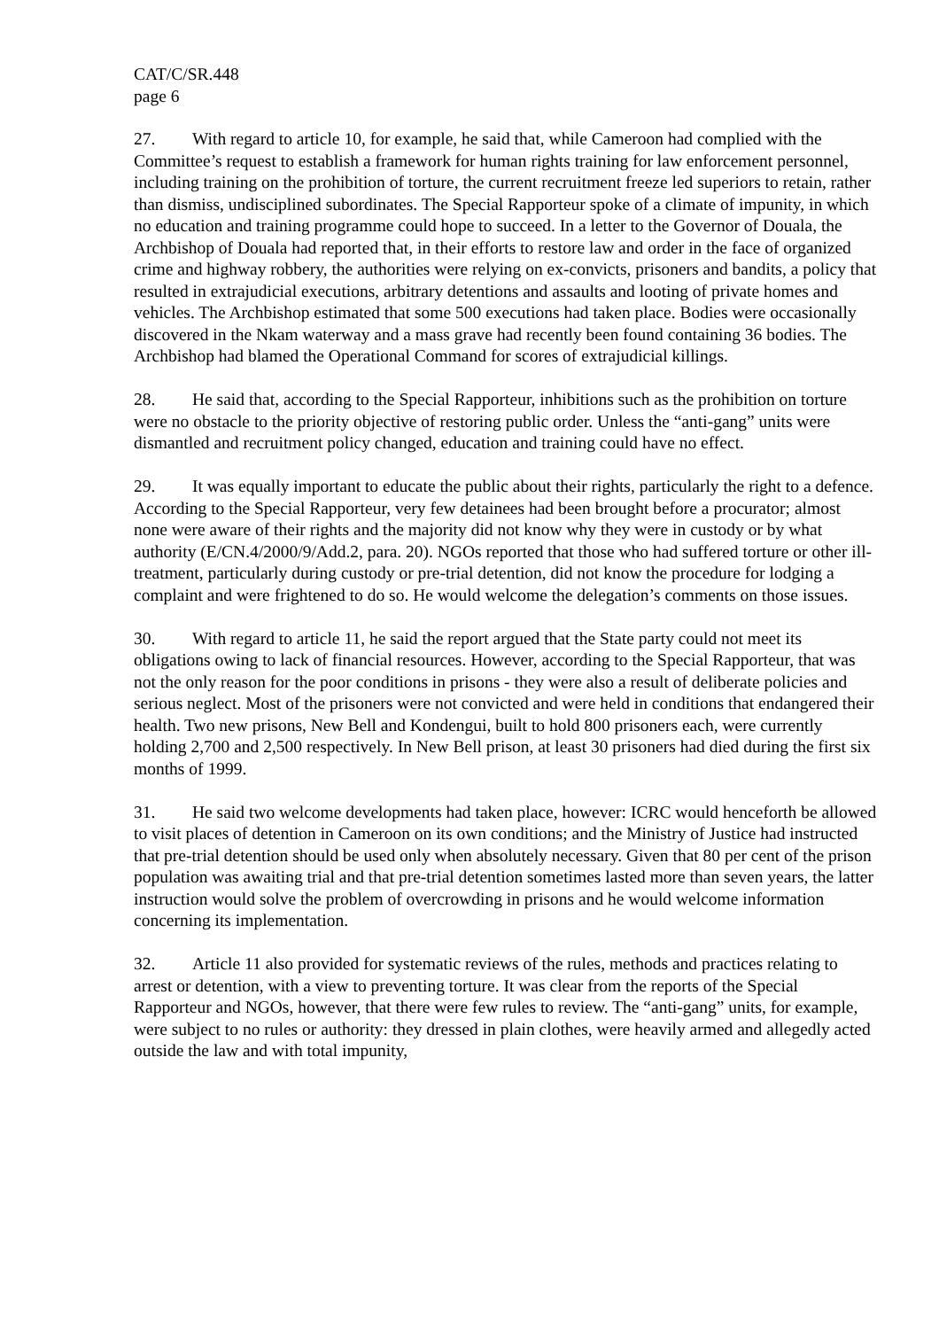CAT/C/SR.448
page 6
27. With regard to article 10, for example, he said that, while Cameroon had complied with the Committee’s request to establish a framework for human rights training for law enforcement personnel, including training on the prohibition of torture, the current recruitment freeze led superiors to retain, rather than dismiss, undisciplined subordinates. The Special Rapporteur spoke of a climate of impunity, in which no education and training programme could hope to succeed. In a letter to the Governor of Douala, the Archbishop of Douala had reported that, in their efforts to restore law and order in the face of organized crime and highway robbery, the authorities were relying on ex-convicts, prisoners and bandits, a policy that resulted in extrajudicial executions, arbitrary detentions and assaults and looting of private homes and vehicles. The Archbishop estimated that some 500 executions had taken place. Bodies were occasionally discovered in the Nkam waterway and a mass grave had recently been found containing 36 bodies. The Archbishop had blamed the Operational Command for scores of extrajudicial killings.
28. He said that, according to the Special Rapporteur, inhibitions such as the prohibition on torture were no obstacle to the priority objective of restoring public order. Unless the “anti-gang” units were dismantled and recruitment policy changed, education and training could have no effect.
29. It was equally important to educate the public about their rights, particularly the right to a defence. According to the Special Rapporteur, very few detainees had been brought before a procurator; almost none were aware of their rights and the majority did not know why they were in custody or by what authority (E/CN.4/2000/9/Add.2, para. 20). NGOs reported that those who had suffered torture or other ill-treatment, particularly during custody or pre-trial detention, did not know the procedure for lodging a complaint and were frightened to do so. He would welcome the delegation’s comments on those issues.
30. With regard to article 11, he said the report argued that the State party could not meet its obligations owing to lack of financial resources. However, according to the Special Rapporteur, that was not the only reason for the poor conditions in prisons - they were also a result of deliberate policies and serious neglect. Most of the prisoners were not convicted and were held in conditions that endangered their health. Two new prisons, New Bell and Kondengui, built to hold 800 prisoners each, were currently holding 2,700 and 2,500 respectively. In New Bell prison, at least 30 prisoners had died during the first six months of 1999.
31. He said two welcome developments had taken place, however: ICRC would henceforth be allowed to visit places of detention in Cameroon on its own conditions; and the Ministry of Justice had instructed that pre-trial detention should be used only when absolutely necessary. Given that 80 per cent of the prison population was awaiting trial and that pre-trial detention sometimes lasted more than seven years, the latter instruction would solve the problem of overcrowding in prisons and he would welcome information concerning its implementation.
32. Article 11 also provided for systematic reviews of the rules, methods and practices relating to arrest or detention, with a view to preventing torture. It was clear from the reports of the Special Rapporteur and NGOs, however, that there were few rules to review. The “anti-gang” units, for example, were subject to no rules or authority: they dressed in plain clothes, were heavily armed and allegedly acted outside the law and with total impunity,